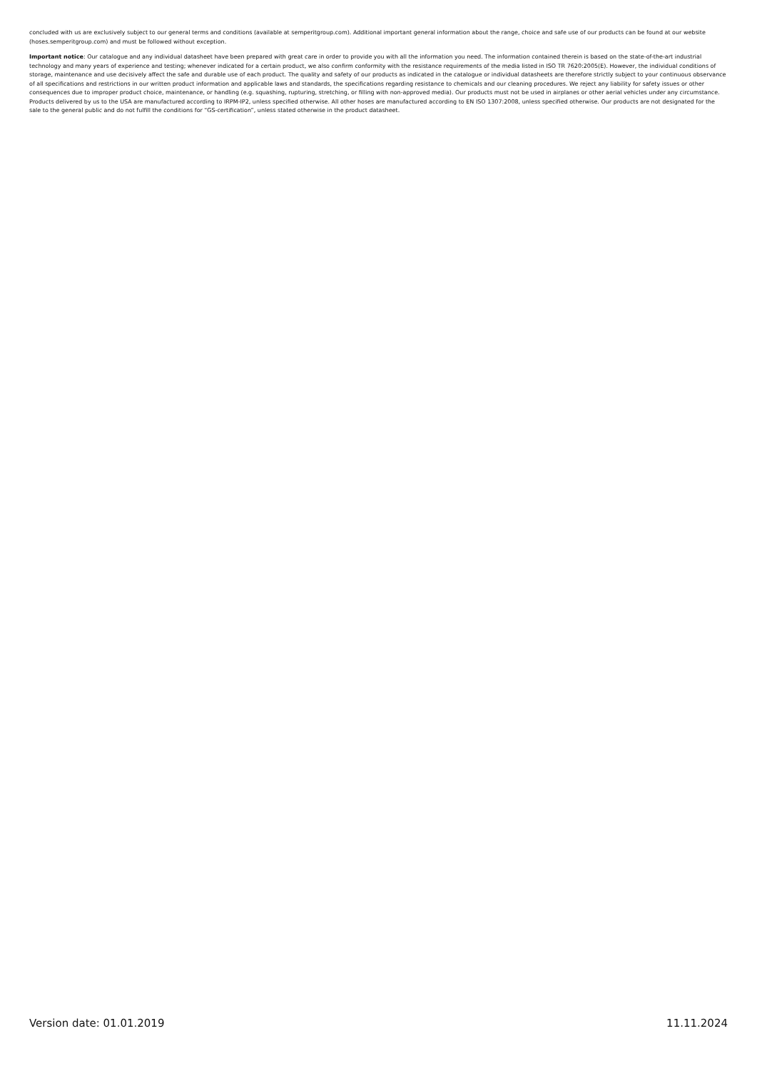concluded with us are exclusively subject to our general terms and conditions (available at semperitgroup.com). Additional important general information about the range, choice and safe use of our products can be found at our website (hoses.semperitgroup.com) and must be followed without exception.
Important notice: Our catalogue and any individual datasheet have been prepared with great care in order to provide you with all the information you need. The information contained therein is based on the state-of-the-art industrial technology and many years of experience and testing; whenever indicated for a certain product, we also confirm conformity with the resistance requirements of the media listed in ISO TR 7620:2005(E). However, the individual conditions of storage, maintenance and use decisively affect the safe and durable use of each product. The quality and safety of our products as indicated in the catalogue or individual datasheets are therefore strictly subject to your continuous observance of all specifications and restrictions in our written product information and applicable laws and standards, the specifications regarding resistance to chemicals and our cleaning procedures. We reject any liability for safety issues or other consequences due to improper product choice, maintenance, or handling (e.g. squashing, rupturing, stretching, or filling with non-approved media). Our products must not be used in airplanes or other aerial vehicles under any circumstance. Products delivered by us to the USA are manufactured according to IRPM-IP2, unless specified otherwise. All other hoses are manufactured according to EN ISO 1307:2008, unless specified otherwise. Our products are not designated for the sale to the general public and do not fulfill the conditions for “GS-certification”, unless stated otherwise in the product datasheet.
Version date: 01.01.2019 11.11.2024